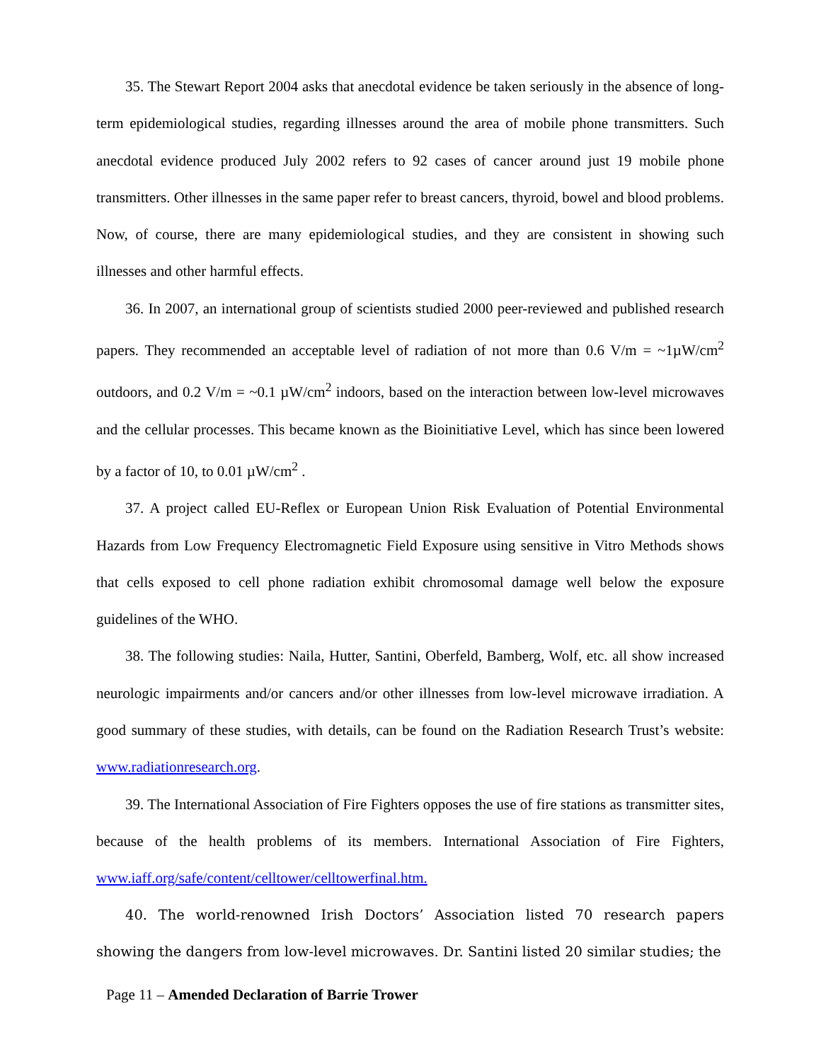35. The Stewart Report 2004 asks that anecdotal evidence be taken seriously in the absence of long-term epidemiological studies, regarding illnesses around the area of mobile phone transmitters. Such anecdotal evidence produced July 2002 refers to 92 cases of cancer around just 19 mobile phone transmitters. Other illnesses in the same paper refer to breast cancers, thyroid, bowel and blood problems. Now, of course, there are many epidemiological studies, and they are consistent in showing such illnesses and other harmful effects.
36. In 2007, an international group of scientists studied 2000 peer-reviewed and published research papers. They recommended an acceptable level of radiation of not more than 0.6 V/m = ~1µW/cm<sup>2</sup> outdoors, and 0.2 V/m = ~0.1 µW/cm<sup>2</sup> indoors, based on the interaction between low-level microwaves and the cellular processes. This became known as the Bioinitiative Level, which has since been lowered by a factor of 10, to 0.01 µW/cm<sup>2</sup> .
37. A project called EU-Reflex or European Union Risk Evaluation of Potential Environmental Hazards from Low Frequency Electromagnetic Field Exposure using sensitive in Vitro Methods shows that cells exposed to cell phone radiation exhibit chromosomal damage well below the exposure guidelines of the WHO.
38. The following studies: Naila, Hutter, Santini, Oberfeld, Bamberg, Wolf, etc. all show increased neurologic impairments and/or cancers and/or other illnesses from low-level microwave irradiation. A good summary of these studies, with details, can be found on the Radiation Research Trust’s website: www.radiationresearch.org.
39. The International Association of Fire Fighters opposes the use of fire stations as transmitter sites, because of the health problems of its members. International Association of Fire Fighters, www.iaff.org/safe/content/celltower/celltowerfinal.htm.
40. The world-renowned Irish Doctors’ Association listed 70 research papers showing the dangers from low-level microwaves. Dr. Santini listed 20 similar studies; the
Page 11 – Amended Declaration of Barrie Trower